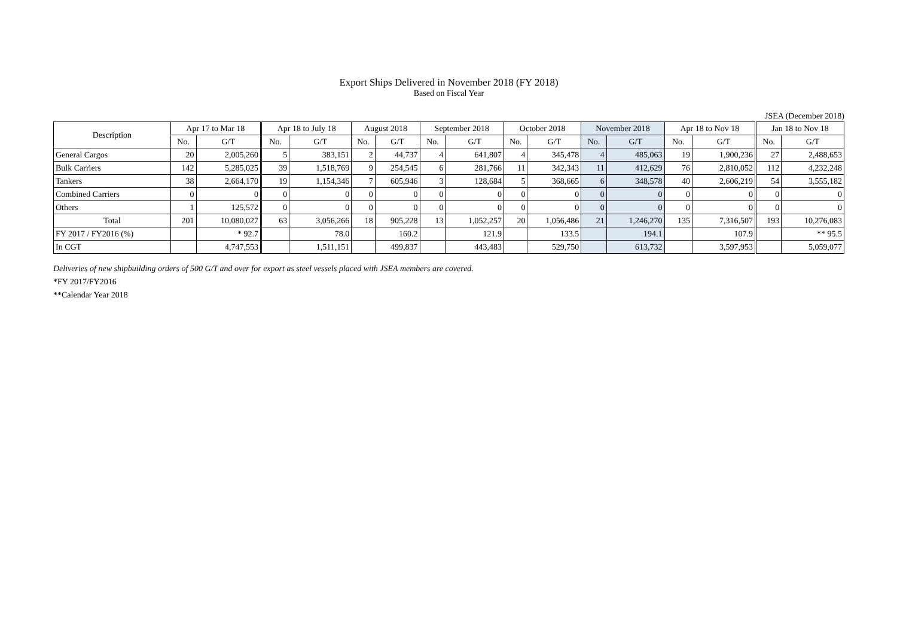Export Ships Delivered in November 2018 (FY 2018)
Based on Fiscal Year
JSEA (December 2018)
| Description | Apr 17 to Mar 18 | | Apr 18 to July 18 | | August 2018 | | September 2018 | | October 2018 | | November 2018 | | Apr 18 to Nov 18 | | Jan 18 to Nov 18 | |
| --- | --- | --- | --- | --- | --- | --- | --- | --- | --- | --- | --- | --- | --- | --- | --- | --- |
| | No. | G/T | No. | G/T | No. | G/T | No. | G/T | No. | G/T | No. | G/T | No. | G/T | No. | G/T |
| General Cargos | 20 | 2,005,260 | 5 | 383,151 | 2 | 44,737 | 4 | 641,807 | 4 | 345,478 | 4 | 485,063 | 19 | 1,900,236 | 27 | 2,488,653 |
| Bulk Carriers | 142 | 5,285,025 | 39 | 1,518,769 | 9 | 254,545 | 6 | 281,766 | 11 | 342,343 | 11 | 412,629 | 76 | 2,810,052 | 112 | 4,232,248 |
| Tankers | 38 | 2,664,170 | 19 | 1,154,346 | 7 | 605,946 | 3 | 128,684 | 5 | 368,665 | 6 | 348,578 | 40 | 2,606,219 | 54 | 3,555,182 |
| Combined Carriers | 0 | 0 | 0 | 0 | 0 | 0 | 0 | 0 | 0 | 0 | 0 | 0 | 0 | 0 | 0 | 0 |
| Others | 1 | 125,572 | 0 | 0 | 0 | 0 | 0 | 0 | 0 | 0 | 0 | 0 | 0 | 0 | 0 | 0 |
| Total | 201 | 10,080,027 | 63 | 3,056,266 | 18 | 905,228 | 13 | 1,052,257 | 20 | 1,056,486 | 21 | 1,246,270 | 135 | 7,316,507 | 193 | 10,276,083 |
| FY 2017 / FY2016 (%) | | * 92.7 | | 78.0 | | 160.2 | | 121.9 | | 133.5 | | 194.1 | | 107.9 | | ** 95.5 |
| In CGT | | 4,747,553 | | 1,511,151 | | 499,837 | | 443,483 | | 529,750 | | 613,732 | | 3,597,953 | | 5,059,077 |
Deliveries of new shipbuilding orders of 500 G/T and over for export as steel vessels placed with JSEA members are covered.
*FY 2017/FY2016
**Calendar Year 2018